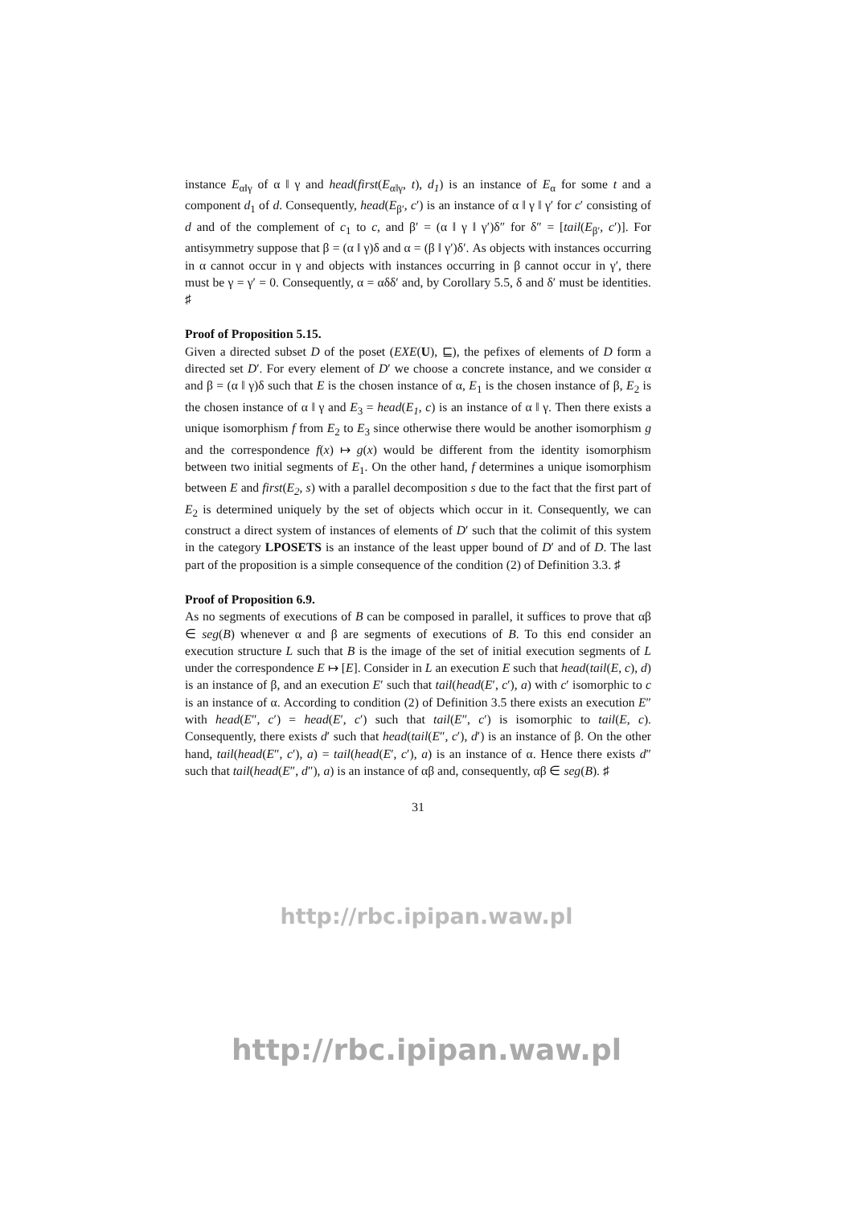instance E<sub>α‖γ</sub> of α ‖ γ and head(first(E<sub>α‖γ</sub>, t), d<sub>1</sub>) is an instance of E<sub>α</sub> for some t and a component d<sub>1</sub> of d. Consequently, head(E<sub>β′</sub>, c′) is an instance of α ‖ γ ‖ γ′ for c′ consisting of d and of the complement of c<sub>1</sub> to c, and β′ = (α ‖ γ ‖ γ′)δ″ for δ″ = [tail(E<sub>β′</sub>, c′)]. For antisymmetry suppose that β = (α ‖ γ)δ and α = (β ‖ γ′)δ′. As objects with instances occurring in α cannot occur in γ and objects with instances occurring in β cannot occur in γ′, there must be γ = γ′ = 0. Consequently, α = αδδ′ and, by Corollary 5.5, δ and δ′ must be identities. ♯
Proof of Proposition 5.15.
Given a directed subset D of the poset (EXE(U), ⊑), the pefixes of elements of D form a directed set D′. For every element of D′ we choose a concrete instance, and we consider α and β = (α ‖ γ)δ such that E is the chosen instance of α, E<sub>1</sub> is the chosen instance of β, E<sub>2</sub> is the chosen instance of α ‖ γ and E<sub>3</sub> = head(E<sub>1</sub>, c) is an instance of α ‖ γ. Then there exists a unique isomorphism f from E<sub>2</sub> to E<sub>3</sub> since otherwise there would be another isomorphism g and the correspondence f(x) ↦ g(x) would be different from the identity isomorphism between two initial segments of E<sub>1</sub>. On the other hand, f determines a unique isomorphism between E and first(E<sub>2</sub>, s) with a parallel decomposition s due to the fact that the first part of E<sub>2</sub> is determined uniquely by the set of objects which occur in it. Consequently, we can construct a direct system of instances of elements of D′ such that the colimit of this system in the category LPOSETS is an instance of the least upper bound of D′ and of D. The last part of the proposition is a simple consequence of the condition (2) of Definition 3.3. ♯
Proof of Proposition 6.9.
As no segments of executions of B can be composed in parallel, it suffices to prove that αβ ∈ seg(B) whenever α and β are segments of executions of B. To this end consider an execution structure L such that B is the image of the set of initial execution segments of L under the correspondence E ↦ [E]. Consider in L an execution E such that head(tail(E, c), d) is an instance of β, and an execution E′ such that tail(head(E′, c′), a) with c′ isomorphic to c is an instance of α. According to condition (2) of Definition 3.5 there exists an execution E″ with head(E″, c′) = head(E′, c′) such that tail(E″, c′) is isomorphic to tail(E, c). Consequently, there exists d′ such that head(tail(E″, c′), d′) is an instance of β. On the other hand, tail(head(E″, c′), a) = tail(head(E′, c′), a) is an instance of α. Hence there exists d″ such that tail(head(E″, d″), a) is an instance of αβ and, consequently, αβ ∈ seg(B). ♯
31
http://rbc.ipipan.waw.pl
http://rbc.ipipan.waw.pl